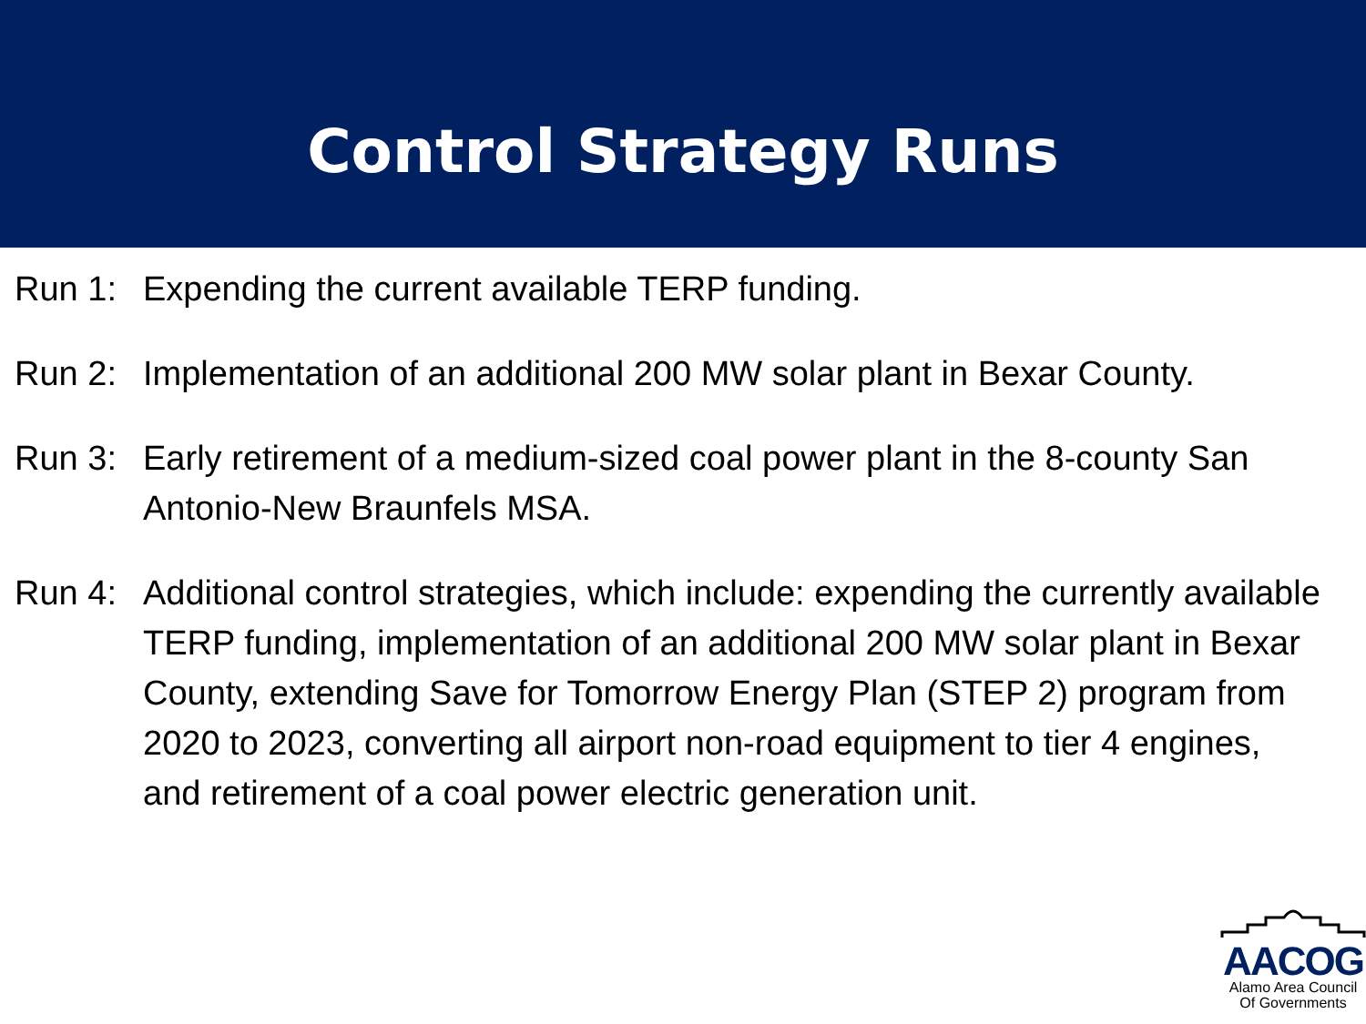Control Strategy Runs
Run 1: Expending the current available TERP funding.
Run 2: Implementation of an additional 200 MW solar plant in Bexar County.
Run 3: Early retirement of a medium-sized coal power plant in the 8-county San Antonio-New Braunfels MSA.
Run 4: Additional control strategies, which include: expending the currently available TERP funding, implementation of an additional 200 MW solar plant in Bexar County, extending Save for Tomorrow Energy Plan (STEP 2) program from 2020 to 2023, converting all airport non-road equipment to tier 4 engines, and retirement of a coal power electric generation unit.
AACOG
Alamo Area Council
Of Governments